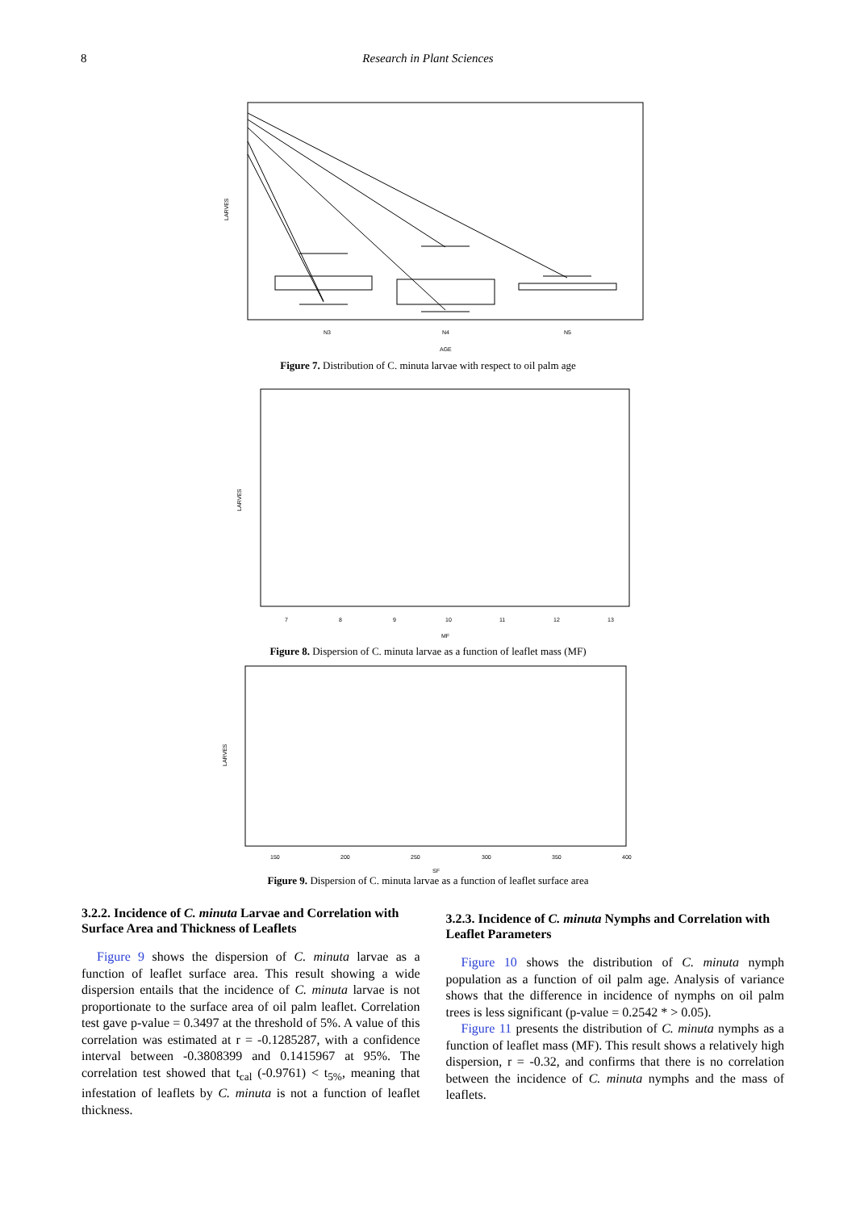8 Research in Plant Sciences
N3
N4
N5
AGE
LARVES
Figure 7. Distribution of C. minuta larvae with respect to oil palm age
7
8
9
10
11
12
13
MF
LARVES
Figure 8. Dispersion of C. minuta larvae as a function of leaflet mass (MF)
150
200
250
300
350
400
SF
LARVES
Figure 9. Dispersion of C. minuta larvae as a function of leaflet surface area
3.2.2. Incidence of C. minuta Larvae and Correlation with Surface Area and Thickness of Leaflets
Figure 9 shows the dispersion of C. minuta larvae as a function of leaflet surface area. This result showing a wide dispersion entails that the incidence of C. minuta larvae is not proportionate to the surface area of oil palm leaflet. Correlation test gave p-value = 0.3497 at the threshold of 5%. A value of this correlation was estimated at r = -0.1285287, with a confidence interval between -0.3808399 and 0.1415967 at 95%. The correlation test showed that t<sub>cal</sub> (-0.9761) < t<sub>5%</sub>, meaning that infestation of leaflets by C. minuta is not a function of leaflet thickness.
3.2.3. Incidence of C. minuta Nymphs and Correlation with Leaflet Parameters
Figure 10 shows the distribution of C. minuta nymph population as a function of oil palm age. Analysis of variance shows that the difference in incidence of nymphs on oil palm trees is less significant (p-value = 0.2542 * > 0.05).
Figure 11 presents the distribution of C. minuta nymphs as a function of leaflet mass (MF). This result shows a relatively high dispersion, r = -0.32, and confirms that there is no correlation between the incidence of C. minuta nymphs and the mass of leaflets.